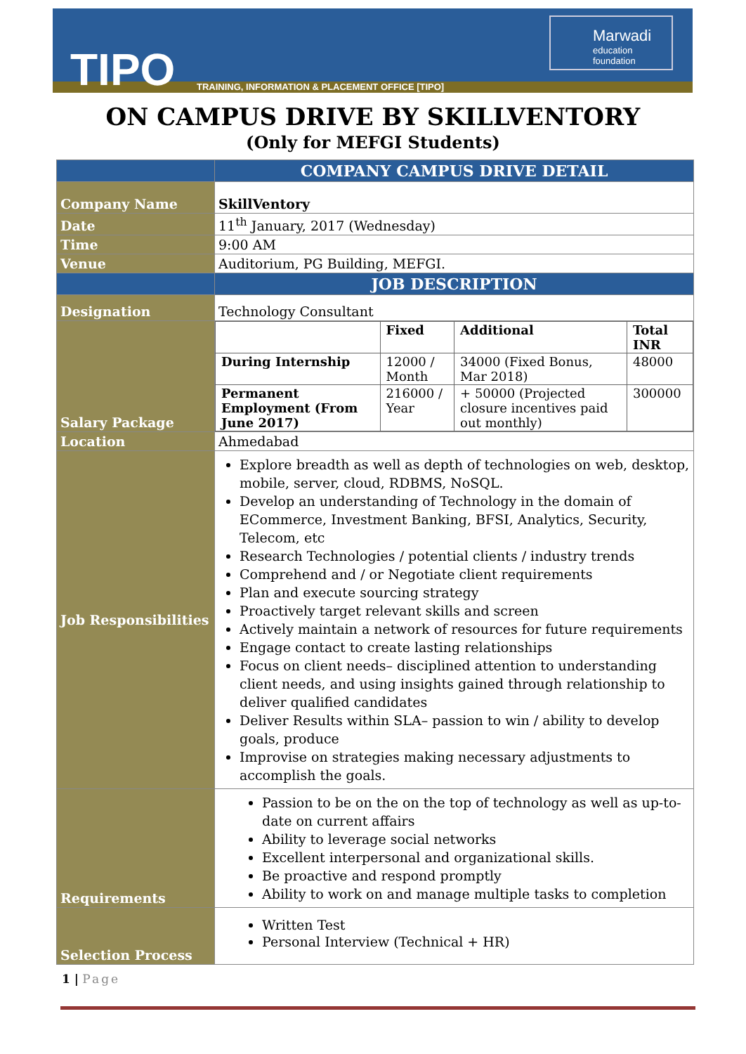TIPO
TRAINING, INFORMATION & PLACEMENT OFFICE [TIPO]
Marwadi
education foundation
ON CAMPUS DRIVE BY SKILLVENTORY
(Only for MEFGI Students)
| | COMPANY CAMPUS DRIVE DETAIL |
| Company Name | SkillVentory |
| Date | 11<sup>th</sup> January, 2017 (Wednesday) |
| Time | 9:00 AM |
| Venue | Auditorium, PG Building, MEFGI. |
| | JOB DESCRIPTION |
| Designation | Technology Consultant |
| Salary Package | / / Fixed / Additional / Total INR / / During Internship / 12000 / Month / 34000 (Fixed Bonus, Mar 2018) / 48000 / / Permanent Employment (From June 2017) / 216000 / Year / + 50000 (Projected closure incentives paid out monthly) / 300000 / |
| Location | Ahmedabad |
| Job Responsibilities | Explore breadth as well as depth of technologies on web, desktop, mobile, server, cloud, RDBMS, NoSQL. Develop an understanding of Technology in the domain of ECommerce, Investment Banking, BFSI, Analytics, Security, Telecom, etc Research Technologies / potential clients / industry trends Comprehend and / or Negotiate client requirements Plan and execute sourcing strategy Proactively target relevant skills and screen Actively maintain a network of resources for future requirements Engage contact to create lasting relationships Focus on client needs– disciplined attention to understanding client needs, and using insights gained through relationship to deliver qualified candidates Deliver Results within SLA– passion to win / ability to develop goals, produce Improvise on strategies making necessary adjustments to accomplish the goals. |
| Requirements | Passion to be on the on the top of technology as well as up-to-date on current affairs Ability to leverage social networks Excellent interpersonal and organizational skills. Be proactive and respond promptly Ability to work on and manage multiple tasks to completion |
| Selection Process | Written Test Personal Interview (Technical + HR) |
1 | Page